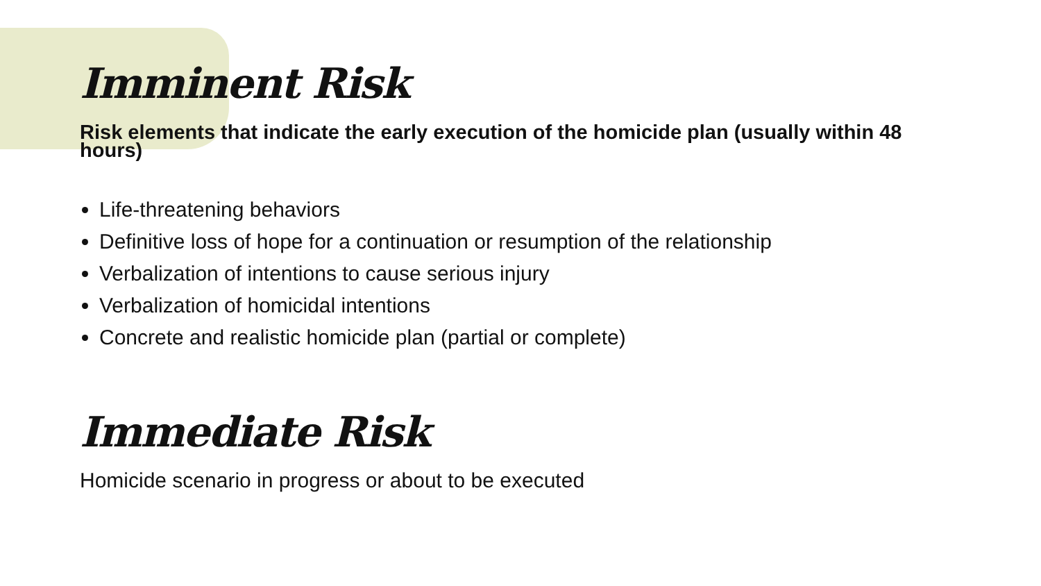Imminent Risk
Risk elements that indicate the early execution of the homicide plan (usually within 48 hours)
Life-threatening behaviors
Definitive loss of hope for a continuation or resumption of the relationship
Verbalization of intentions to cause serious injury
Verbalization of homicidal intentions
Concrete and realistic homicide plan (partial or complete)
Immediate Risk
Homicide scenario in progress or about to be executed